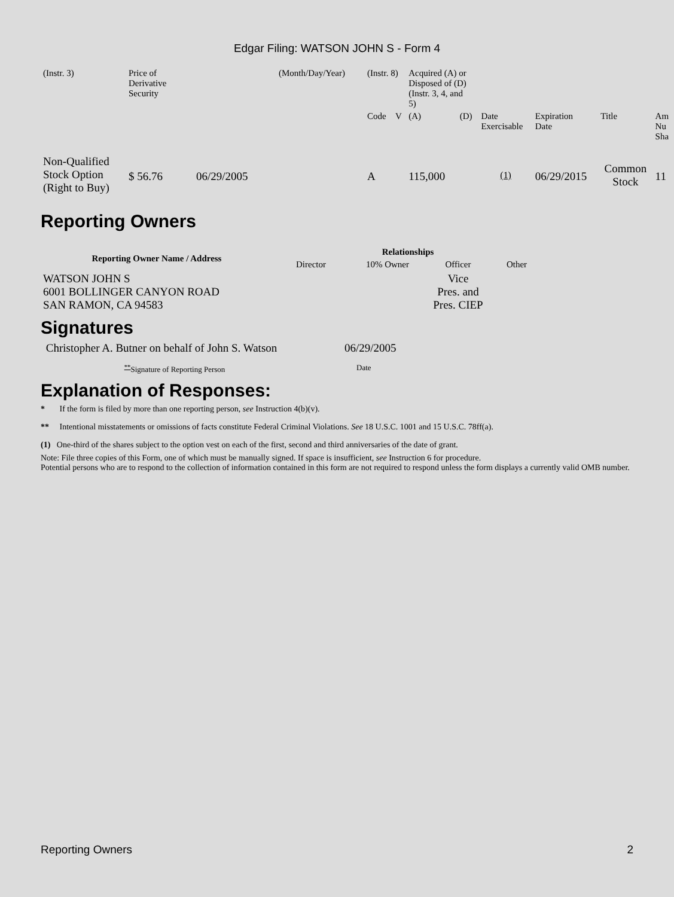Edgar Filing: WATSON JOHN S - Form 4
| (Instr. 3) | Price of Derivative Security | | (Month/Day/Year) | (Instr. 8) | | Acquired (A) or Disposed of (D) (Instr. 3, 4, and 5) | | | | | |
| | | | | Code | V | (A) | (D) | Date Exercisable | Expiration Date | Title | Am Nu Sha |
| Non-Qualified Stock Option (Right to Buy) | $ 56.76 | 06/29/2005 | | A | | 115,000 | | <sup>(1)</sup> | 06/29/2015 | Common Stock | 11 |
Reporting Owners
| Reporting Owner Name / Address | Relationships | | | |
| --- | --- | --- | --- | --- |
| | Director | 10% Owner | Officer | Other |
| WATSON JOHN S 6001 BOLLINGER CANYON ROAD SAN RAMON, CA 94583 | | | Vice Pres. and Pres. CIEP | |
Signatures
| Christopher A. Butner on behalf of John S. Watson | 06/29/2005 |
| <sup>**</sup> Signature of Reporting Person | Date |
Explanation of Responses:
* If the form is filed by more than one reporting person, see Instruction 4(b)(v).
** Intentional misstatements or omissions of facts constitute Federal Criminal Violations. See 18 U.S.C. 1001 and 15 U.S.C. 78ff(a).
(1) One-third of the shares subject to the option vest on each of the first, second and third anniversaries of the date of grant.
Note: File three copies of this Form, one of which must be manually signed. If space is insufficient, see Instruction 6 for procedure.
Potential persons who are to respond to the collection of information contained in this form are not required to respond unless the form displays a currently valid OMB number.
Reporting Owners 2